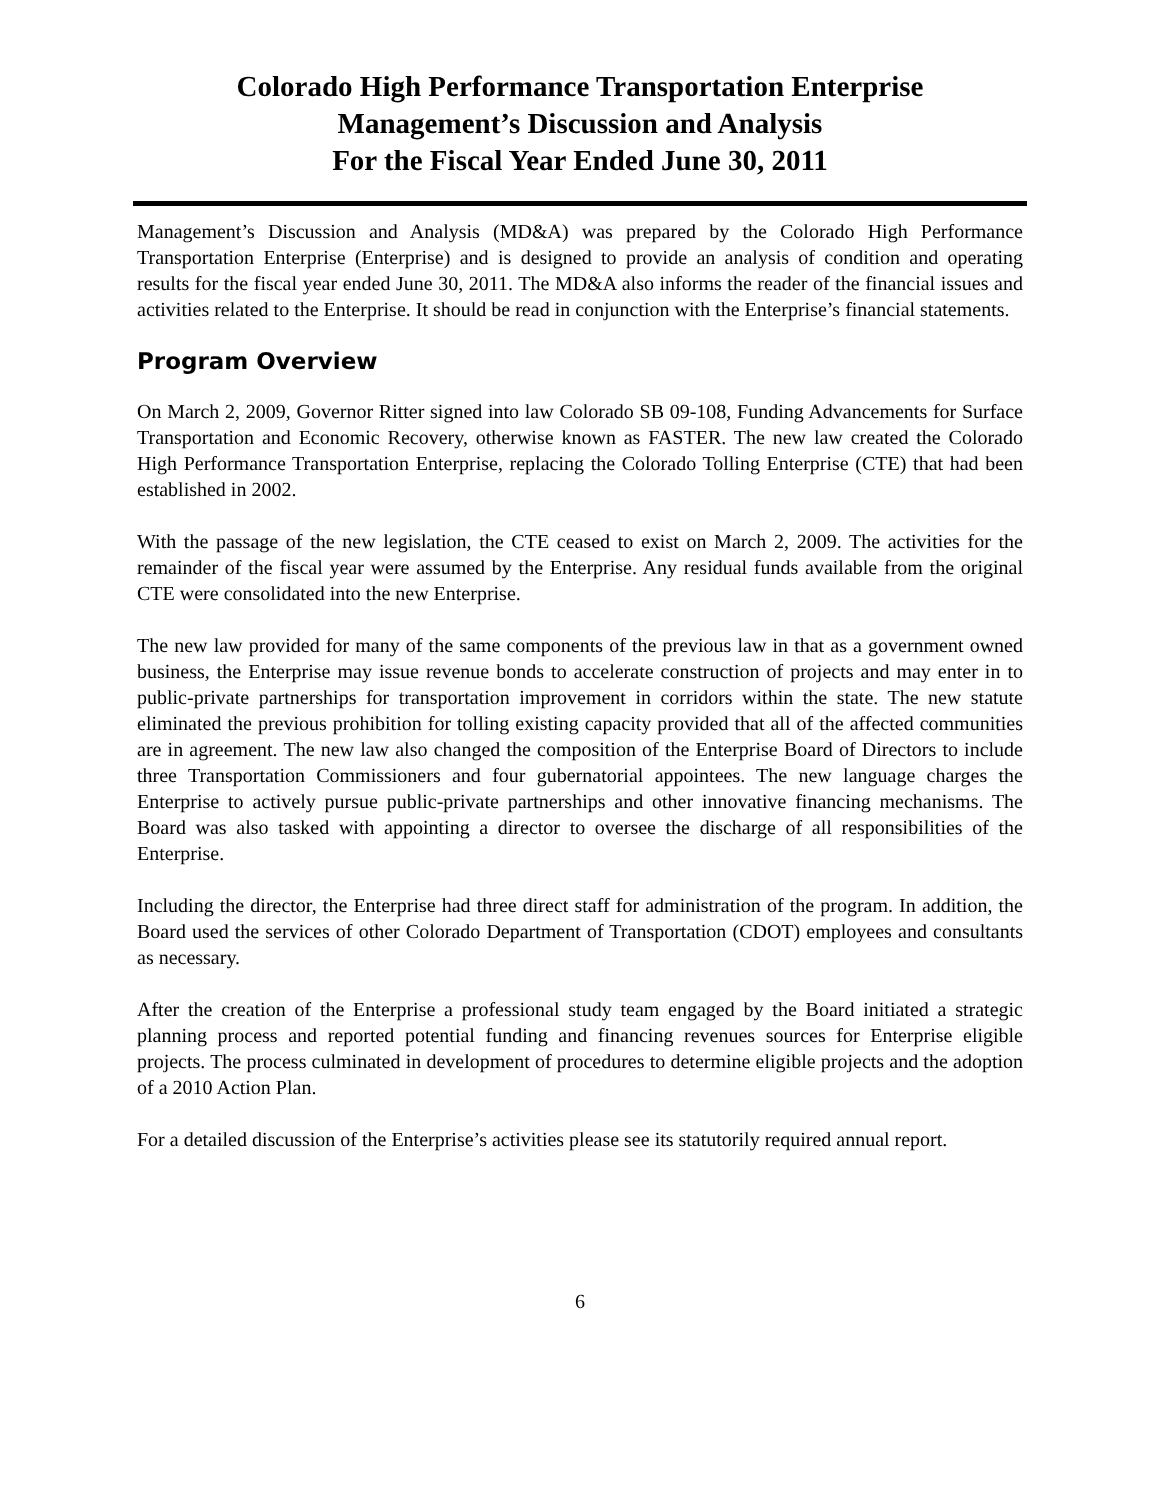Colorado High Performance Transportation Enterprise
Management’s Discussion and Analysis
For the Fiscal Year Ended June 30, 2011
Management’s Discussion and Analysis (MD&A) was prepared by the Colorado High Performance Transportation Enterprise (Enterprise) and is designed to provide an analysis of condition and operating results for the fiscal year ended June 30, 2011. The MD&A also informs the reader of the financial issues and activities related to the Enterprise. It should be read in conjunction with the Enterprise’s financial statements.
Program Overview
On March 2, 2009, Governor Ritter signed into law Colorado SB 09-108, Funding Advancements for Surface Transportation and Economic Recovery, otherwise known as FASTER. The new law created the Colorado High Performance Transportation Enterprise, replacing the Colorado Tolling Enterprise (CTE) that had been established in 2002.
With the passage of the new legislation, the CTE ceased to exist on March 2, 2009. The activities for the remainder of the fiscal year were assumed by the Enterprise. Any residual funds available from the original CTE were consolidated into the new Enterprise.
The new law provided for many of the same components of the previous law in that as a government owned business, the Enterprise may issue revenue bonds to accelerate construction of projects and may enter in to public-private partnerships for transportation improvement in corridors within the state. The new statute eliminated the previous prohibition for tolling existing capacity provided that all of the affected communities are in agreement. The new law also changed the composition of the Enterprise Board of Directors to include three Transportation Commissioners and four gubernatorial appointees. The new language charges the Enterprise to actively pursue public-private partnerships and other innovative financing mechanisms. The Board was also tasked with appointing a director to oversee the discharge of all responsibilities of the Enterprise.
Including the director, the Enterprise had three direct staff for administration of the program. In addition, the Board used the services of other Colorado Department of Transportation (CDOT) employees and consultants as necessary.
After the creation of the Enterprise a professional study team engaged by the Board initiated a strategic planning process and reported potential funding and financing revenues sources for Enterprise eligible projects. The process culminated in development of procedures to determine eligible projects and the adoption of a 2010 Action Plan.
For a detailed discussion of the Enterprise’s activities please see its statutorily required annual report.
6